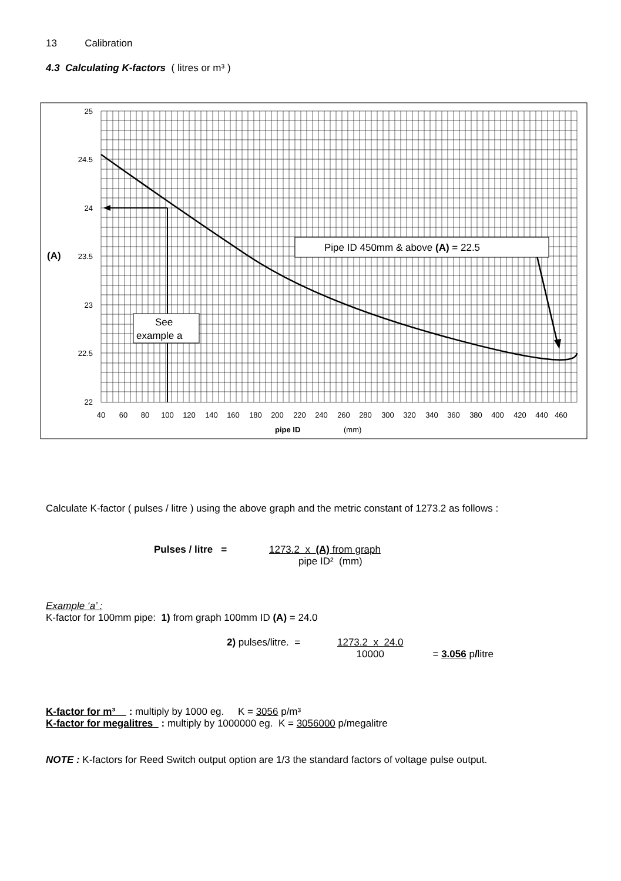13 Calibration
4.3 Calculating K-factors ( litres or m³ )
Pipe ID 450mm & above (A) = 22.5
See
example a
25
24.5
24
23.5
23
22.5
22
(A)
40
60
80
100
120
140
160
180
200
220
240
260
280
300
320
340
360
380
400
420
440
460
pipe ID
(mm)
Calculate K-factor ( pulses / litre ) using the above graph and the metric constant of 1273.2 as follows :
Pulses / litre = 1273.2 x (A) from graph
pipe ID² (mm)
Example ‘a’ :
K-factor for 100mm pipe: 1) from graph 100mm ID (A) = 24.0
2) pulses/litre. =
1273.2 x 24.0
10000
= 3.056 p/litre
K-factor for m³ : multiply by 1000 eg. K = 3056 p/m³
K-factor for megalitres : multiply by 1000000 eg. K = 3056000 p/megalitre
NOTE : K-factors for Reed Switch output option are 1/3 the standard factors of voltage pulse output.